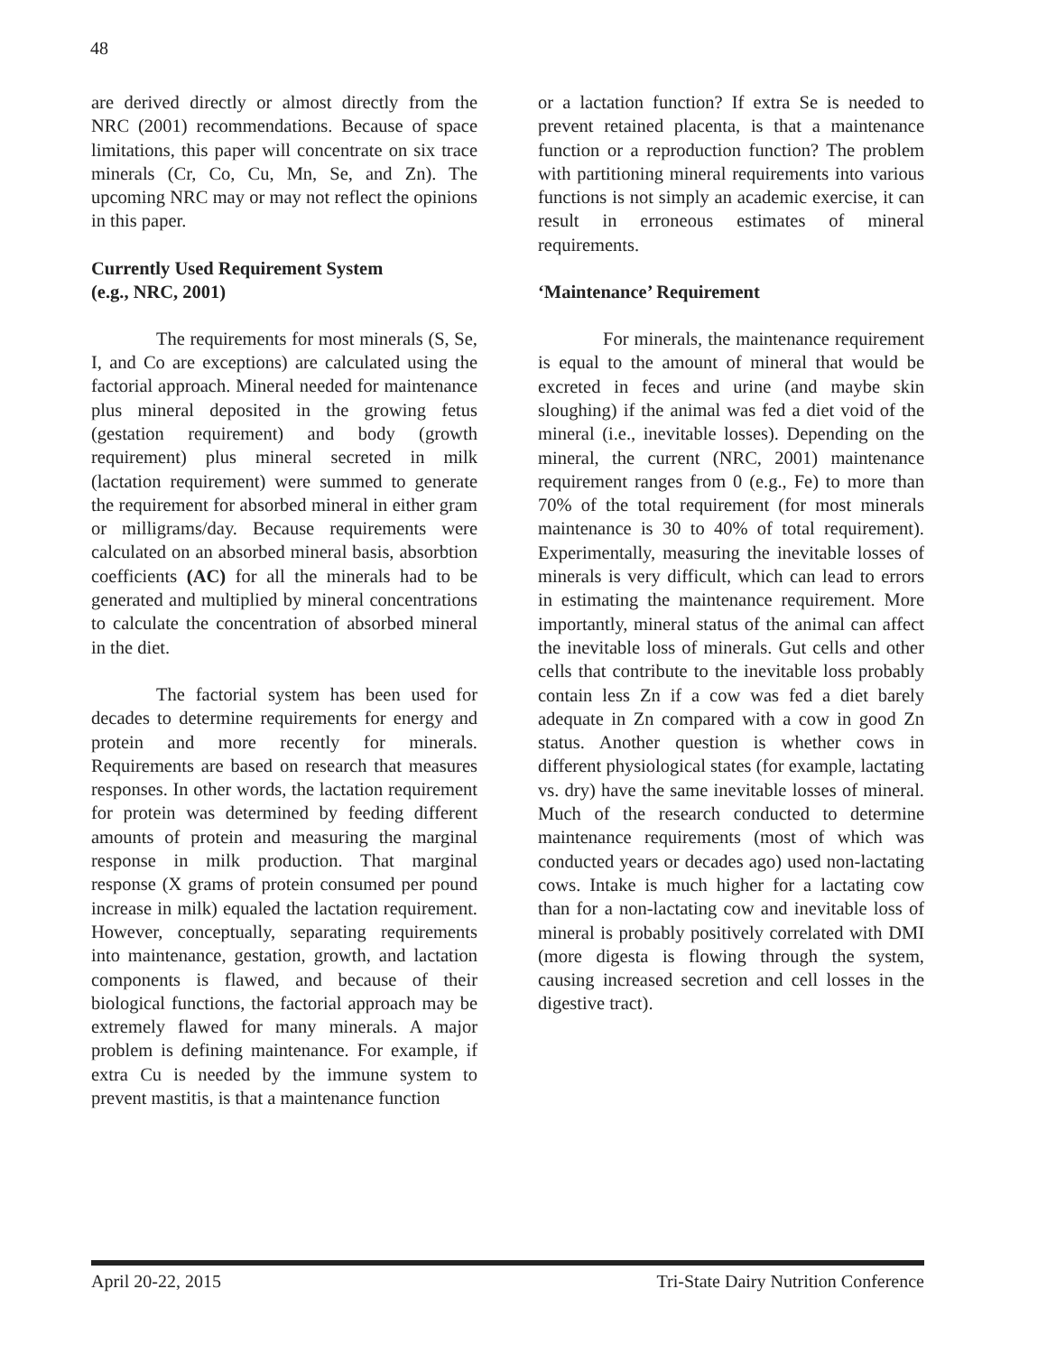48
are derived directly or almost directly from the NRC (2001) recommendations. Because of space limitations, this paper will concentrate on six trace minerals (Cr, Co, Cu, Mn, Se, and Zn). The upcoming NRC may or may not reflect the opinions in this paper.
Currently Used Requirement System
(e.g., NRC, 2001)
The requirements for most minerals (S, Se, I, and Co are exceptions) are calculated using the factorial approach. Mineral needed for maintenance plus mineral deposited in the growing fetus (gestation requirement) and body (growth requirement) plus mineral secreted in milk (lactation requirement) were summed to generate the requirement for absorbed mineral in either gram or milligrams/day. Because requirements were calculated on an absorbed mineral basis, absorbtion coefficients (AC) for all the minerals had to be generated and multiplied by mineral concentrations to calculate the concentration of absorbed mineral in the diet.
The factorial system has been used for decades to determine requirements for energy and protein and more recently for minerals. Requirements are based on research that measures responses. In other words, the lactation requirement for protein was determined by feeding different amounts of protein and measuring the marginal response in milk production. That marginal response (X grams of protein consumed per pound increase in milk) equaled the lactation requirement. However, conceptually, separating requirements into maintenance, gestation, growth, and lactation components is flawed, and because of their biological functions, the factorial approach may be extremely flawed for many minerals. A major problem is defining maintenance. For example, if extra Cu is needed by the immune system to prevent mastitis, is that a maintenance function
or a lactation function? If extra Se is needed to prevent retained placenta, is that a maintenance function or a reproduction function? The problem with partitioning mineral requirements into various functions is not simply an academic exercise, it can result in erroneous estimates of mineral requirements.
‘Maintenance’ Requirement
For minerals, the maintenance requirement is equal to the amount of mineral that would be excreted in feces and urine (and maybe skin sloughing) if the animal was fed a diet void of the mineral (i.e., inevitable losses). Depending on the mineral, the current (NRC, 2001) maintenance requirement ranges from 0 (e.g., Fe) to more than 70% of the total requirement (for most minerals maintenance is 30 to 40% of total requirement). Experimentally, measuring the inevitable losses of minerals is very difficult, which can lead to errors in estimating the maintenance requirement. More importantly, mineral status of the animal can affect the inevitable loss of minerals. Gut cells and other cells that contribute to the inevitable loss probably contain less Zn if a cow was fed a diet barely adequate in Zn compared with a cow in good Zn status. Another question is whether cows in different physiological states (for example, lactating vs. dry) have the same inevitable losses of mineral. Much of the research conducted to determine maintenance requirements (most of which was conducted years or decades ago) used non-lactating cows. Intake is much higher for a lactating cow than for a non-lactating cow and inevitable loss of mineral is probably positively correlated with DMI (more digesta is flowing through the system, causing increased secretion and cell losses in the digestive tract).
April 20-22, 2015 Tri-State Dairy Nutrition Conference